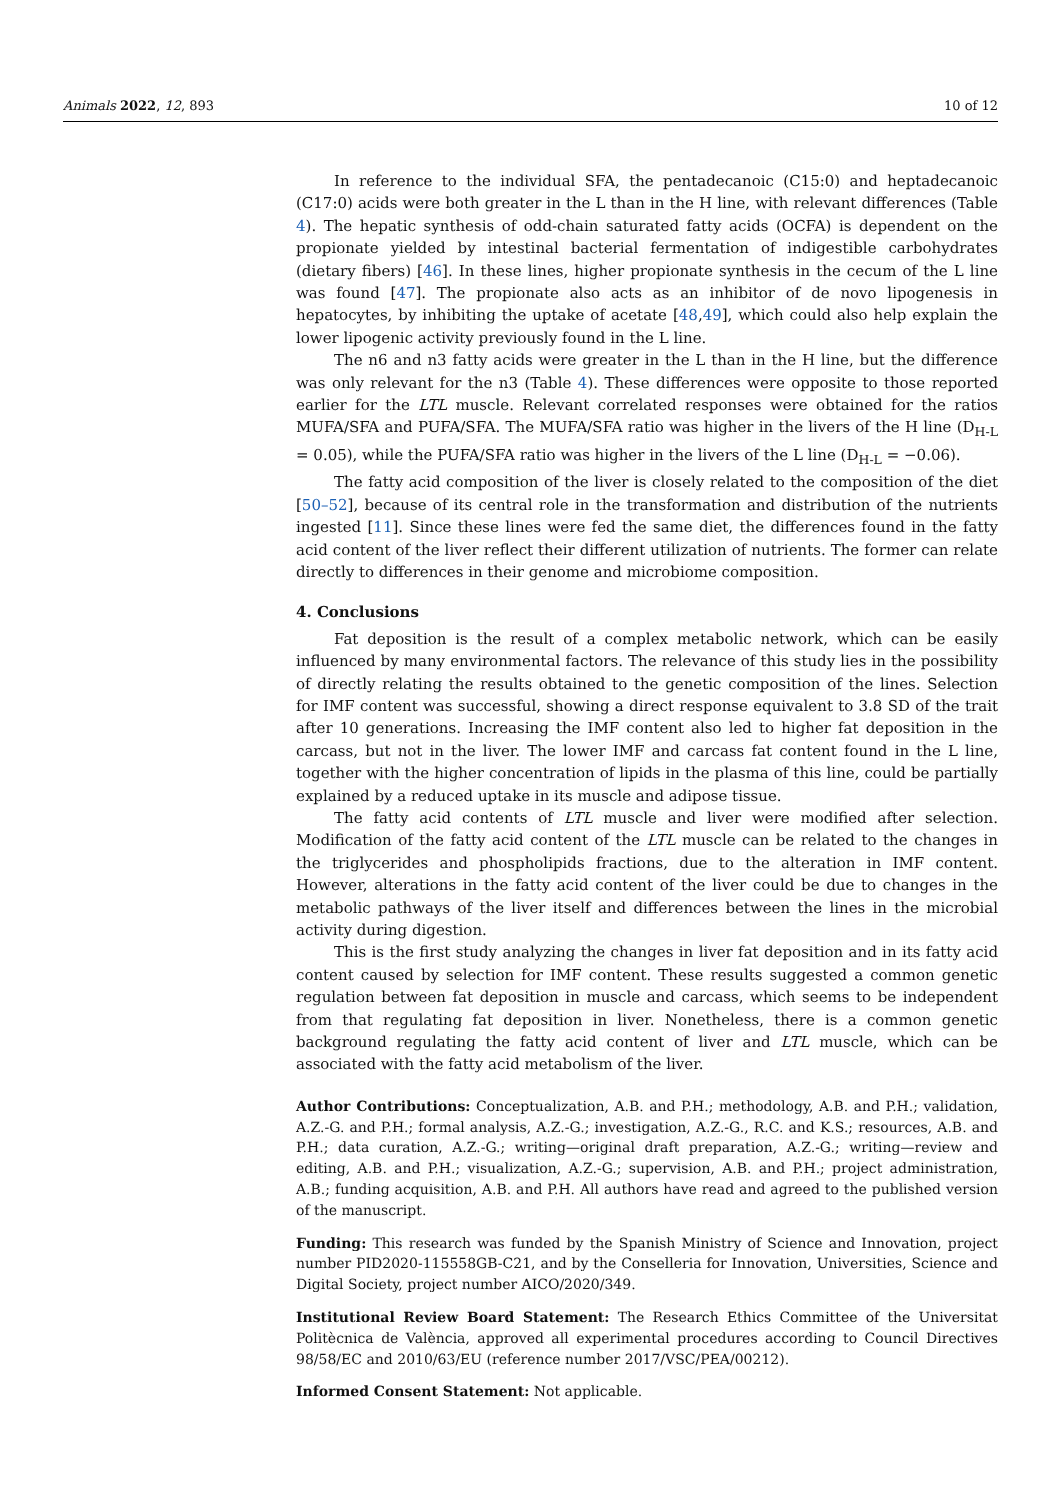Animals 2022, 12, 893 10 of 12
In reference to the individual SFA, the pentadecanoic (C15:0) and heptadecanoic (C17:0) acids were both greater in the L than in the H line, with relevant differences (Table 4). The hepatic synthesis of odd-chain saturated fatty acids (OCFA) is dependent on the propionate yielded by intestinal bacterial fermentation of indigestible carbohydrates (dietary fibers) [46]. In these lines, higher propionate synthesis in the cecum of the L line was found [47]. The propionate also acts as an inhibitor of de novo lipogenesis in hepatocytes, by inhibiting the uptake of acetate [48,49], which could also help explain the lower lipogenic activity previously found in the L line.
The n6 and n3 fatty acids were greater in the L than in the H line, but the difference was only relevant for the n3 (Table 4). These differences were opposite to those reported earlier for the LTL muscle. Relevant correlated responses were obtained for the ratios MUFA/SFA and PUFA/SFA. The MUFA/SFA ratio was higher in the livers of the H line (D<sub>H-L</sub> = 0.05), while the PUFA/SFA ratio was higher in the livers of the L line (D<sub>H-L</sub> = −0.06).
The fatty acid composition of the liver is closely related to the composition of the diet [50–52], because of its central role in the transformation and distribution of the nutrients ingested [11]. Since these lines were fed the same diet, the differences found in the fatty acid content of the liver reflect their different utilization of nutrients. The former can relate directly to differences in their genome and microbiome composition.
4. Conclusions
Fat deposition is the result of a complex metabolic network, which can be easily influenced by many environmental factors. The relevance of this study lies in the possibility of directly relating the results obtained to the genetic composition of the lines. Selection for IMF content was successful, showing a direct response equivalent to 3.8 SD of the trait after 10 generations. Increasing the IMF content also led to higher fat deposition in the carcass, but not in the liver. The lower IMF and carcass fat content found in the L line, together with the higher concentration of lipids in the plasma of this line, could be partially explained by a reduced uptake in its muscle and adipose tissue.
The fatty acid contents of LTL muscle and liver were modified after selection. Modification of the fatty acid content of the LTL muscle can be related to the changes in the triglycerides and phospholipids fractions, due to the alteration in IMF content. However, alterations in the fatty acid content of the liver could be due to changes in the metabolic pathways of the liver itself and differences between the lines in the microbial activity during digestion.
This is the first study analyzing the changes in liver fat deposition and in its fatty acid content caused by selection for IMF content. These results suggested a common genetic regulation between fat deposition in muscle and carcass, which seems to be independent from that regulating fat deposition in liver. Nonetheless, there is a common genetic background regulating the fatty acid content of liver and LTL muscle, which can be associated with the fatty acid metabolism of the liver.
Author Contributions: Conceptualization, A.B. and P.H.; methodology, A.B. and P.H.; validation, A.Z.-G. and P.H.; formal analysis, A.Z.-G.; investigation, A.Z.-G., R.C. and K.S.; resources, A.B. and P.H.; data curation, A.Z.-G.; writing—original draft preparation, A.Z.-G.; writing—review and editing, A.B. and P.H.; visualization, A.Z.-G.; supervision, A.B. and P.H.; project administration, A.B.; funding acquisition, A.B. and P.H. All authors have read and agreed to the published version of the manuscript.
Funding: This research was funded by the Spanish Ministry of Science and Innovation, project number PID2020-115558GB-C21, and by the Conselleria for Innovation, Universities, Science and Digital Society, project number AICO/2020/349.
Institutional Review Board Statement: The Research Ethics Committee of the Universitat Politècnica de València, approved all experimental procedures according to Council Directives 98/58/EC and 2010/63/EU (reference number 2017/VSC/PEA/00212).
Informed Consent Statement: Not applicable.